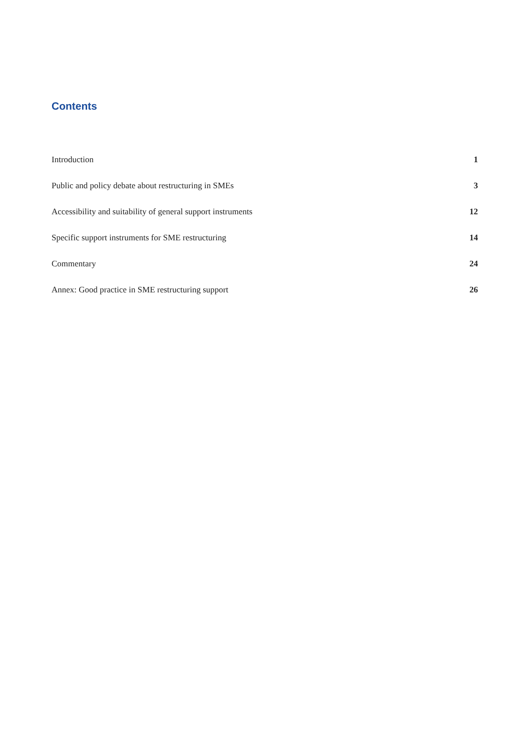Contents
Introduction 1
Public and policy debate about restructuring in SMEs 3
Accessibility and suitability of general support instruments 12
Specific support instruments for SME restructuring 14
Commentary 24
Annex: Good practice in SME restructuring support 26